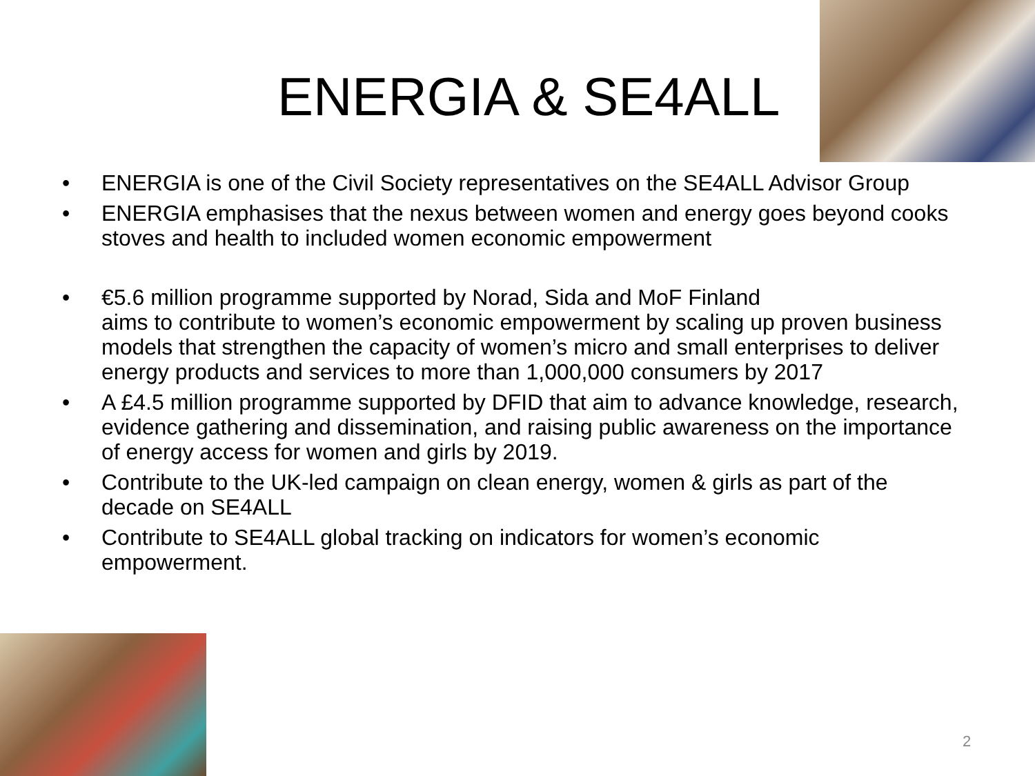ENERGIA & SE4ALL
• ENERGIA is one of the Civil Society representatives on the SE4ALL Advisor Group
• ENERGIA emphasises that the nexus between women and energy goes beyond cooks stoves and health to included women economic empowerment
• €5.6 million programme supported by Norad, Sida and MoF Finland
aims to contribute to women’s economic empowerment by scaling up proven business models that strengthen the capacity of women’s micro and small enterprises to deliver energy products and services to more than 1,000,000 consumers by 2017
• A £4.5 million programme supported by DFID that aim to advance knowledge, research, evidence gathering and dissemination, and raising public awareness on the importance of energy access for women and girls by 2019.
• Contribute to the UK-led campaign on clean energy, women & girls as part of the decade on SE4ALL
• Contribute to SE4ALL global tracking on indicators for women’s economic empowerment.
2